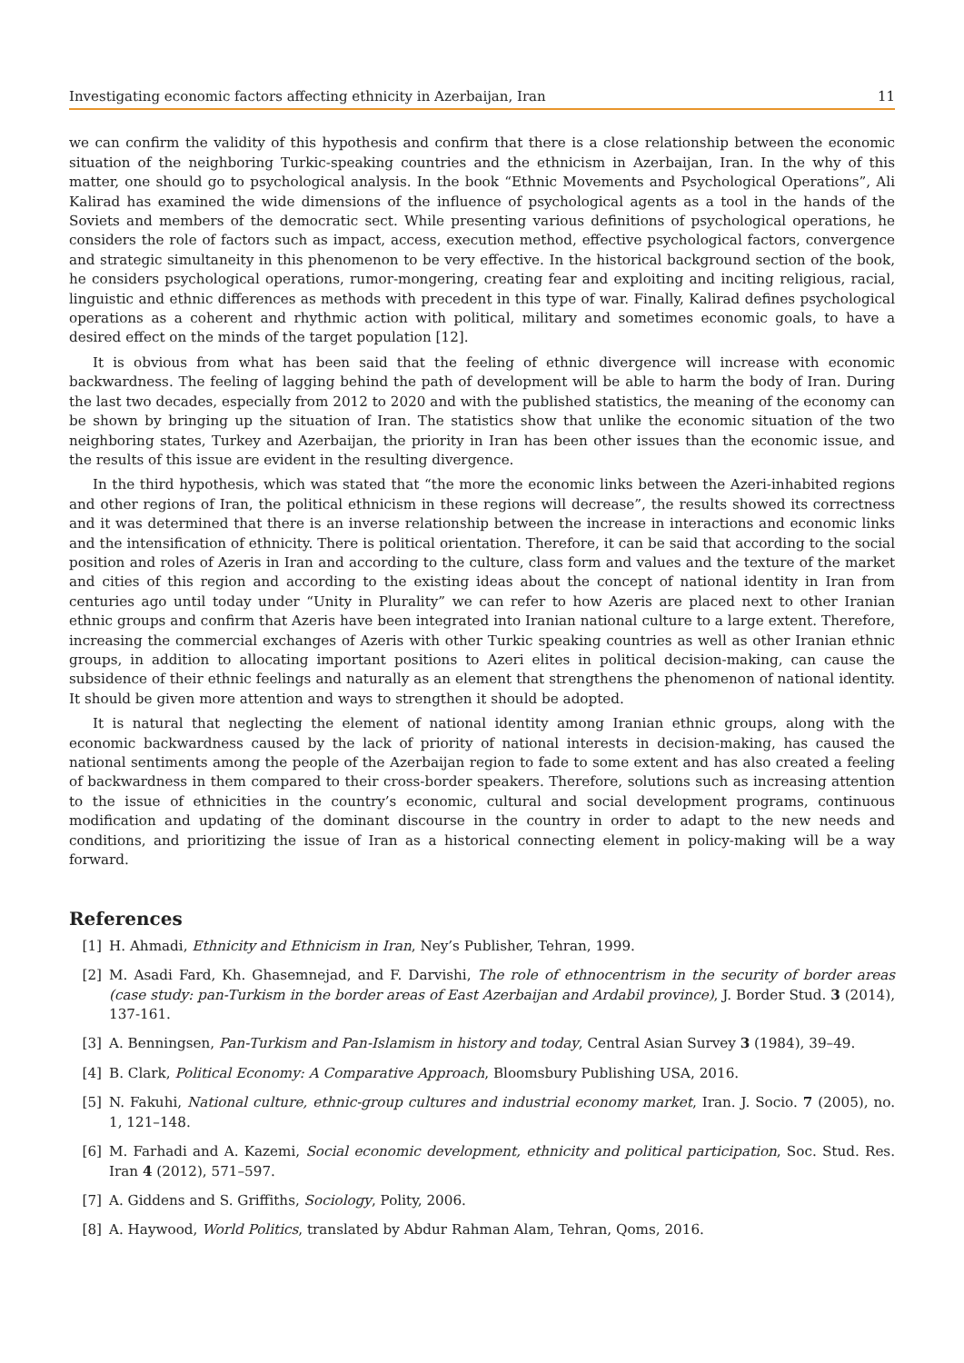Investigating economic factors affecting ethnicity in Azerbaijan, Iran 11
we can confirm the validity of this hypothesis and confirm that there is a close relationship between the economic situation of the neighboring Turkic-speaking countries and the ethnicism in Azerbaijan, Iran. In the why of this matter, one should go to psychological analysis. In the book “Ethnic Movements and Psychological Operations”, Ali Kalirad has examined the wide dimensions of the influence of psychological agents as a tool in the hands of the Soviets and members of the democratic sect. While presenting various definitions of psychological operations, he considers the role of factors such as impact, access, execution method, effective psychological factors, convergence and strategic simultaneity in this phenomenon to be very effective. In the historical background section of the book, he considers psychological operations, rumor-mongering, creating fear and exploiting and inciting religious, racial, linguistic and ethnic differences as methods with precedent in this type of war. Finally, Kalirad defines psychological operations as a coherent and rhythmic action with political, military and sometimes economic goals, to have a desired effect on the minds of the target population [12].
It is obvious from what has been said that the feeling of ethnic divergence will increase with economic backwardness. The feeling of lagging behind the path of development will be able to harm the body of Iran. During the last two decades, especially from 2012 to 2020 and with the published statistics, the meaning of the economy can be shown by bringing up the situation of Iran. The statistics show that unlike the economic situation of the two neighboring states, Turkey and Azerbaijan, the priority in Iran has been other issues than the economic issue, and the results of this issue are evident in the resulting divergence.
In the third hypothesis, which was stated that “the more the economic links between the Azeri-inhabited regions and other regions of Iran, the political ethnicism in these regions will decrease”, the results showed its correctness and it was determined that there is an inverse relationship between the increase in interactions and economic links and the intensification of ethnicity. There is political orientation. Therefore, it can be said that according to the social position and roles of Azeris in Iran and according to the culture, class form and values and the texture of the market and cities of this region and according to the existing ideas about the concept of national identity in Iran from centuries ago until today under “Unity in Plurality” we can refer to how Azeris are placed next to other Iranian ethnic groups and confirm that Azeris have been integrated into Iranian national culture to a large extent. Therefore, increasing the commercial exchanges of Azeris with other Turkic speaking countries as well as other Iranian ethnic groups, in addition to allocating important positions to Azeri elites in political decision-making, can cause the subsidence of their ethnic feelings and naturally as an element that strengthens the phenomenon of national identity. It should be given more attention and ways to strengthen it should be adopted.
It is natural that neglecting the element of national identity among Iranian ethnic groups, along with the economic backwardness caused by the lack of priority of national interests in decision-making, has caused the national sentiments among the people of the Azerbaijan region to fade to some extent and has also created a feeling of backwardness in them compared to their cross-border speakers. Therefore, solutions such as increasing attention to the issue of ethnicities in the country’s economic, cultural and social development programs, continuous modification and updating of the dominant discourse in the country in order to adapt to the new needs and conditions, and prioritizing the issue of Iran as a historical connecting element in policy-making will be a way forward.
References
[1] H. Ahmadi, Ethnicity and Ethnicism in Iran, Ney’s Publisher, Tehran, 1999.
[2] M. Asadi Fard, Kh. Ghasemnejad, and F. Darvishi, The role of ethnocentrism in the security of border areas (case study: pan-Turkism in the border areas of East Azerbaijan and Ardabil province), J. Border Stud. 3 (2014), 137-161.
[3] A. Benningsen, Pan-Turkism and Pan-Islamism in history and today, Central Asian Survey 3 (1984), 39–49.
[4] B. Clark, Political Economy: A Comparative Approach, Bloomsbury Publishing USA, 2016.
[5] N. Fakuhi, National culture, ethnic-group cultures and industrial economy market, Iran. J. Socio. 7 (2005), no. 1, 121–148.
[6] M. Farhadi and A. Kazemi, Social economic development, ethnicity and political participation, Soc. Stud. Res. Iran 4 (2012), 571–597.
[7] A. Giddens and S. Griffiths, Sociology, Polity, 2006.
[8] A. Haywood, World Politics, translated by Abdur Rahman Alam, Tehran, Qoms, 2016.